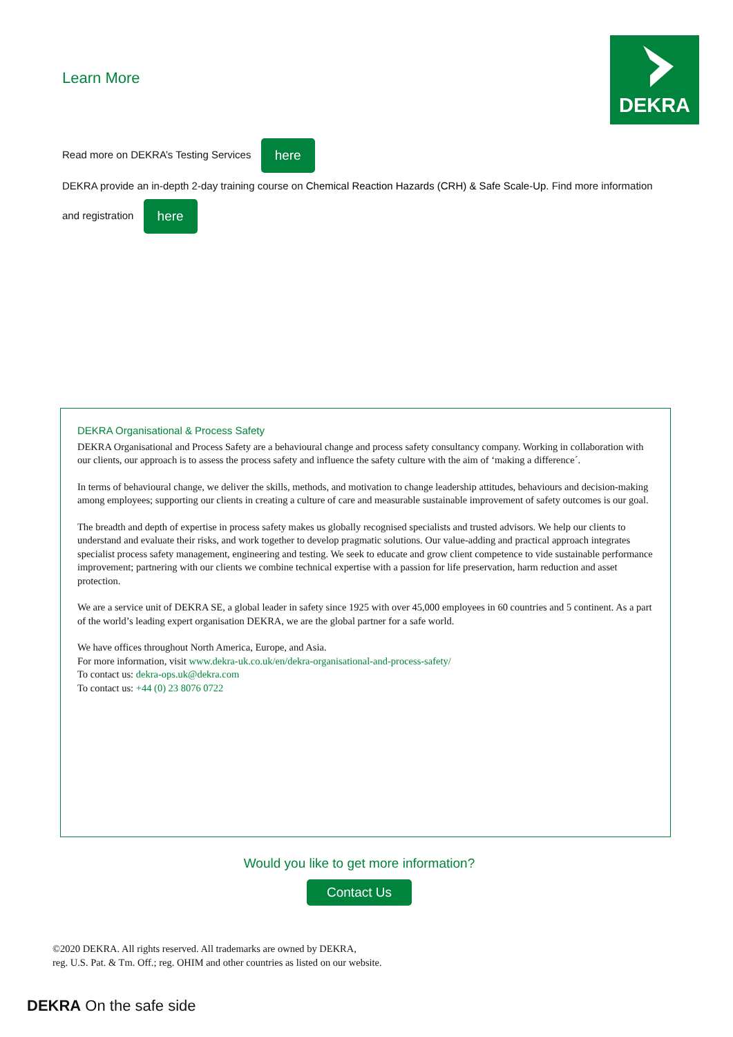DEKRA
Learn More
Read more on DEKRA’s Testing Services here
DEKRA provide an in-depth 2-day training course on Chemical Reaction Hazards (CRH) & Safe Scale-Up. Find more information
and registration here
DEKRA Organisational & Process Safety
DEKRA Organisational and Process Safety are a behavioural change and process safety consultancy company. Working in collaboration with our clients, our approach is to assess the process safety and influence the safety culture with the aim of ‘making a difference´.
In terms of behavioural change, we deliver the skills, methods, and motivation to change leadership attitudes, behaviours and decision-making among employees; supporting our clients in creating a culture of care and measurable sustainable improvement of safety outcomes is our goal.
The breadth and depth of expertise in process safety makes us globally recognised specialists and trusted advisors. We help our clients to understand and evaluate their risks, and work together to develop pragmatic solutions. Our value-adding and practical approach integrates specialist process safety management, engineering and testing. We seek to educate and grow client competence to vide sustainable performance improvement; partnering with our clients we combine technical expertise with a passion for life preservation, harm reduction and asset protection.
We are a service unit of DEKRA SE, a global leader in safety since 1925 with over 45,000 employees in 60 countries and 5 continent. As a part of the world’s leading expert organisation DEKRA, we are the global partner for a safe world.
We have offices throughout North America, Europe, and Asia.
For more information, visit www.dekra-uk.co.uk/en/dekra-organisational-and-process-safety/
To contact us: dekra-ops.uk@dekra.com
To contact us: +44 (0) 23 8076 0722
Would you like to get more information?
Contact Us
©2020 DEKRA. All rights reserved. All trademarks are owned by DEKRA,
reg. U.S. Pat. & Tm. Off.; reg. OHIM and other countries as listed on our website.
DEKRA On the safe side